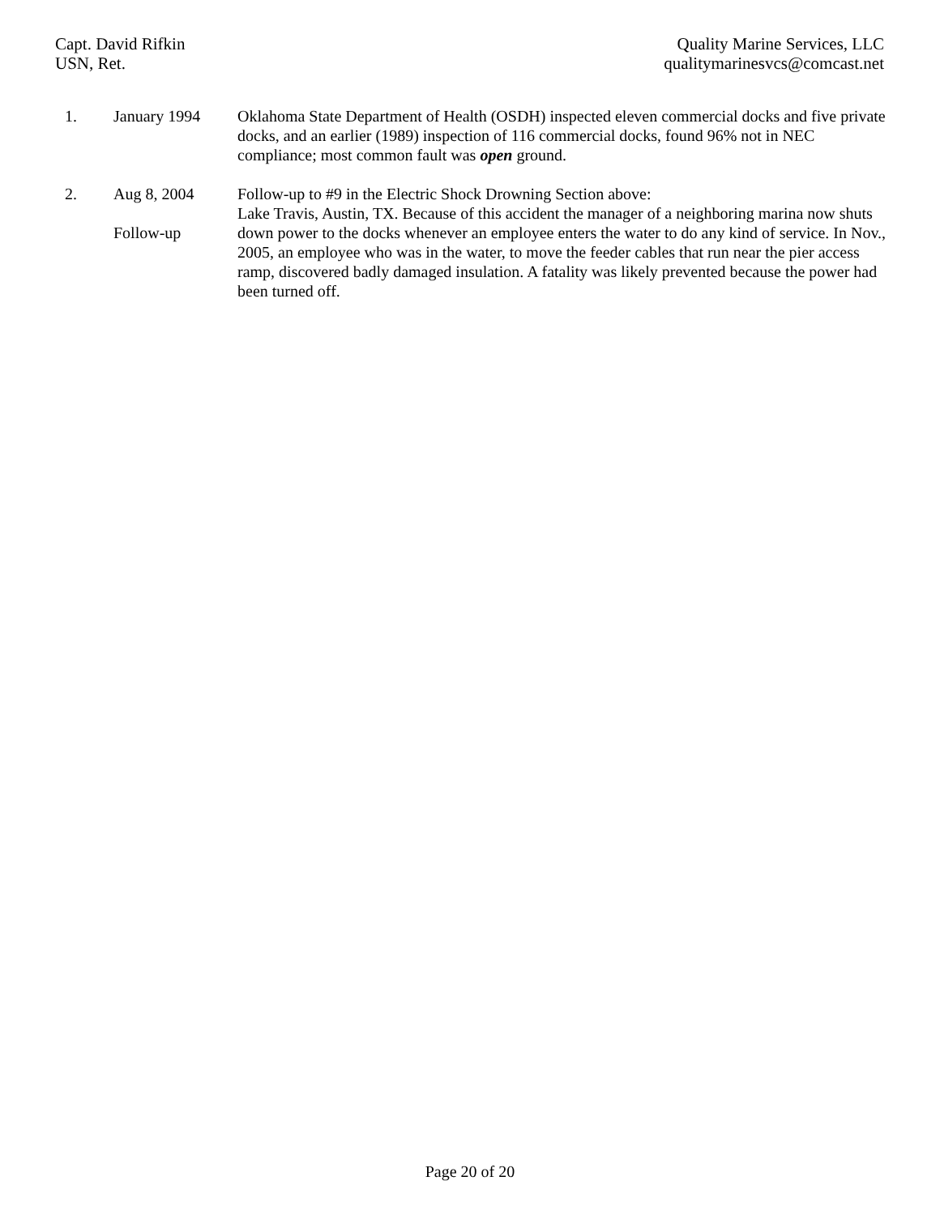Capt. David Rifkin
USN, Ret.
Quality Marine Services, LLC
qualitymarinesvcs@comcast.net
1. January 1994 Oklahoma State Department of Health (OSDH) inspected eleven commercial docks and five private docks, and an earlier (1989) inspection of 116 commercial docks, found 96% not in NEC compliance; most common fault was open ground.
2. Aug 8, 2004
Follow-up
Follow-up to #9 in the Electric Shock Drowning Section above:
Lake Travis, Austin, TX. Because of this accident the manager of a neighboring marina now shuts down power to the docks whenever an employee enters the water to do any kind of service. In Nov., 2005, an employee who was in the water, to move the feeder cables that run near the pier access ramp, discovered badly damaged insulation. A fatality was likely prevented because the power had been turned off.
Page 20 of 20